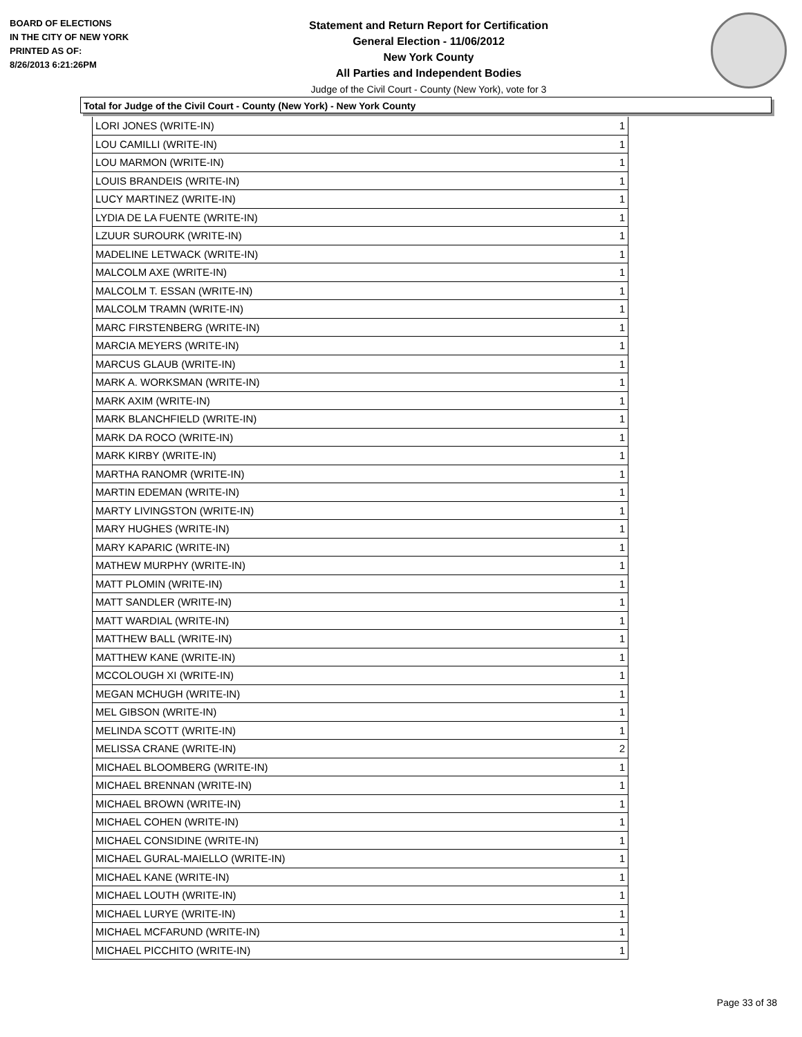BOARD OF ELECTIONS
IN THE CITY OF NEW YORK
PRINTED AS OF:
8/26/2013 6:21:26PM
Statement and Return Report for Certification
General Election - 11/06/2012
New York County
All Parties and Independent Bodies
Judge of the Civil Court - County (New York), vote for 3
Total for Judge of the Civil Court - County (New York) - New York County
| LORI JONES (WRITE-IN) | 1 |
| LOU CAMILLI (WRITE-IN) | 1 |
| LOU MARMON (WRITE-IN) | 1 |
| LOUIS BRANDEIS (WRITE-IN) | 1 |
| LUCY MARTINEZ (WRITE-IN) | 1 |
| LYDIA DE LA FUENTE (WRITE-IN) | 1 |
| LZUUR SUROURK (WRITE-IN) | 1 |
| MADELINE LETWACK (WRITE-IN) | 1 |
| MALCOLM AXE (WRITE-IN) | 1 |
| MALCOLM T. ESSAN (WRITE-IN) | 1 |
| MALCOLM TRAMN (WRITE-IN) | 1 |
| MARC FIRSTENBERG (WRITE-IN) | 1 |
| MARCIA MEYERS (WRITE-IN) | 1 |
| MARCUS GLAUB (WRITE-IN) | 1 |
| MARK A. WORKSMAN (WRITE-IN) | 1 |
| MARK AXIM (WRITE-IN) | 1 |
| MARK BLANCHFIELD (WRITE-IN) | 1 |
| MARK DA ROCO (WRITE-IN) | 1 |
| MARK KIRBY (WRITE-IN) | 1 |
| MARTHA RANOMR (WRITE-IN) | 1 |
| MARTIN EDEMAN (WRITE-IN) | 1 |
| MARTY LIVINGSTON (WRITE-IN) | 1 |
| MARY HUGHES (WRITE-IN) | 1 |
| MARY KAPARIC (WRITE-IN) | 1 |
| MATHEW MURPHY (WRITE-IN) | 1 |
| MATT PLOMIN (WRITE-IN) | 1 |
| MATT SANDLER (WRITE-IN) | 1 |
| MATT WARDIAL (WRITE-IN) | 1 |
| MATTHEW BALL (WRITE-IN) | 1 |
| MATTHEW KANE (WRITE-IN) | 1 |
| MCCOLOUGH XI (WRITE-IN) | 1 |
| MEGAN MCHUGH (WRITE-IN) | 1 |
| MEL GIBSON (WRITE-IN) | 1 |
| MELINDA SCOTT (WRITE-IN) | 1 |
| MELISSA CRANE (WRITE-IN) | 2 |
| MICHAEL BLOOMBERG (WRITE-IN) | 1 |
| MICHAEL BRENNAN (WRITE-IN) | 1 |
| MICHAEL BROWN (WRITE-IN) | 1 |
| MICHAEL COHEN (WRITE-IN) | 1 |
| MICHAEL CONSIDINE (WRITE-IN) | 1 |
| MICHAEL GURAL-MAIELLO (WRITE-IN) | 1 |
| MICHAEL KANE (WRITE-IN) | 1 |
| MICHAEL LOUTH (WRITE-IN) | 1 |
| MICHAEL LURYE (WRITE-IN) | 1 |
| MICHAEL MCFARUND (WRITE-IN) | 1 |
| MICHAEL PICCHITO (WRITE-IN) | 1 |
Page 33 of 38